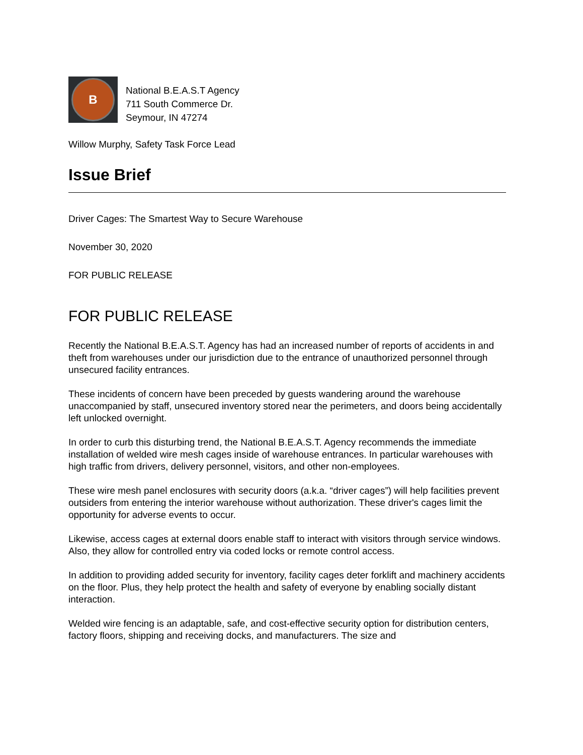B
National B.E.A.S.T Agency
711 South Commerce Dr.
Seymour, IN 47274
Willow Murphy, Safety Task Force Lead
Issue Brief
Driver Cages: The Smartest Way to Secure Warehouse
November 30, 2020
FOR PUBLIC RELEASE
FOR PUBLIC RELEASE
Recently the National B.E.A.S.T. Agency has had an increased number of reports of accidents in and theft from warehouses under our jurisdiction due to the entrance of unauthorized personnel through unsecured facility entrances.
These incidents of concern have been preceded by guests wandering around the warehouse unaccompanied by staff, unsecured inventory stored near the perimeters, and doors being accidentally left unlocked overnight.
In order to curb this disturbing trend, the National B.E.A.S.T. Agency recommends the immediate installation of welded wire mesh cages inside of warehouse entrances. In particular warehouses with high traffic from drivers, delivery personnel, visitors, and other non-employees.
These wire mesh panel enclosures with security doors (a.k.a. “driver cages”) will help facilities prevent outsiders from entering the interior warehouse without authorization. These driver's cages limit the opportunity for adverse events to occur.
Likewise, access cages at external doors enable staff to interact with visitors through service windows. Also, they allow for controlled entry via coded locks or remote control access.
In addition to providing added security for inventory, facility cages deter forklift and machinery accidents on the floor. Plus, they help protect the health and safety of everyone by enabling socially distant interaction.
Welded wire fencing is an adaptable, safe, and cost-effective security option for distribution centers, factory floors, shipping and receiving docks, and manufacturers. The size and